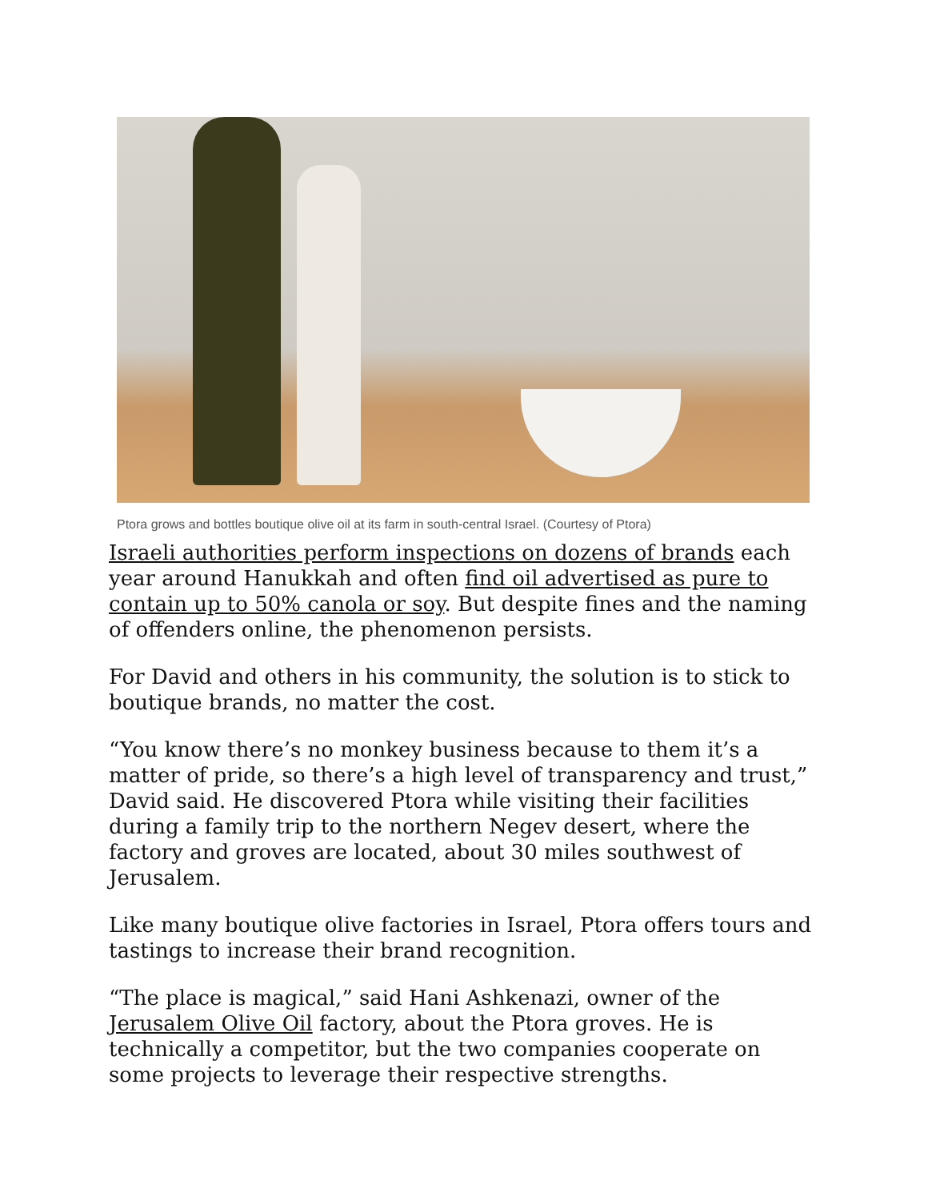Ptora grows and bottles boutique olive oil at its farm in south-central Israel. (Courtesy of Ptora)
Israeli authorities perform inspections on dozens of brands each year around Hanukkah and often find oil advertised as pure to contain up to 50% canola or soy. But despite fines and the naming of offenders online, the phenomenon persists.
For David and others in his community, the solution is to stick to boutique brands, no matter the cost.
“You know there’s no monkey business because to them it’s a matter of pride, so there’s a high level of transparency and trust,” David said. He discovered Ptora while visiting their facilities during a family trip to the northern Negev desert, where the factory and groves are located, about 30 miles southwest of Jerusalem.
Like many boutique olive factories in Israel, Ptora offers tours and tastings to increase their brand recognition.
“The place is magical,” said Hani Ashkenazi, owner of the Jerusalem Olive Oil factory, about the Ptora groves. He is technically a competitor, but the two companies cooperate on some projects to leverage their respective strengths.